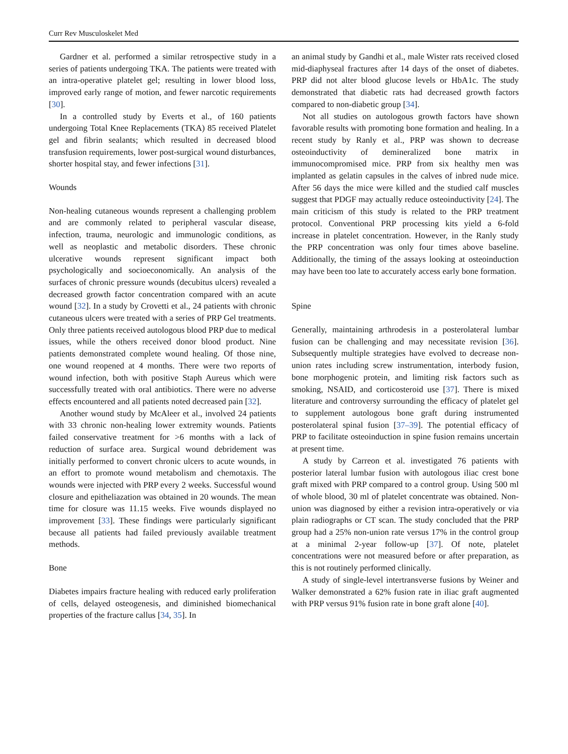Curr Rev Musculoskelet Med
Gardner et al. performed a similar retrospective study in a series of patients undergoing TKA. The patients were treated with an intra-operative platelet gel; resulting in lower blood loss, improved early range of motion, and fewer narcotic requirements [30].
In a controlled study by Everts et al., of 160 patients undergoing Total Knee Replacements (TKA) 85 received Platelet gel and fibrin sealants; which resulted in decreased blood transfusion requirements, lower post-surgical wound disturbances, shorter hospital stay, and fewer infections [31].
Wounds
Non-healing cutaneous wounds represent a challenging problem and are commonly related to peripheral vascular disease, infection, trauma, neurologic and immunologic conditions, as well as neoplastic and metabolic disorders. These chronic ulcerative wounds represent significant impact both psychologically and socioeconomically. An analysis of the surfaces of chronic pressure wounds (decubitus ulcers) revealed a decreased growth factor concentration compared with an acute wound [32]. In a study by Crovetti et al., 24 patients with chronic cutaneous ulcers were treated with a series of PRP Gel treatments. Only three patients received autologous blood PRP due to medical issues, while the others received donor blood product. Nine patients demonstrated complete wound healing. Of those nine, one wound reopened at 4 months. There were two reports of wound infection, both with positive Staph Aureus which were successfully treated with oral antibiotics. There were no adverse effects encountered and all patients noted decreased pain [32].
Another wound study by McAleer et al., involved 24 patients with 33 chronic non-healing lower extremity wounds. Patients failed conservative treatment for >6 months with a lack of reduction of surface area. Surgical wound debridement was initially performed to convert chronic ulcers to acute wounds, in an effort to promote wound metabolism and chemotaxis. The wounds were injected with PRP every 2 weeks. Successful wound closure and epitheliazation was obtained in 20 wounds. The mean time for closure was 11.15 weeks. Five wounds displayed no improvement [33]. These findings were particularly significant because all patients had failed previously available treatment methods.
Bone
Diabetes impairs fracture healing with reduced early proliferation of cells, delayed osteogenesis, and diminished biomechanical properties of the fracture callus [34, 35]. In
an animal study by Gandhi et al., male Wister rats received closed mid-diaphyseal fractures after 14 days of the onset of diabetes. PRP did not alter blood glucose levels or HbA1c. The study demonstrated that diabetic rats had decreased growth factors compared to non-diabetic group [34].
Not all studies on autologous growth factors have shown favorable results with promoting bone formation and healing. In a recent study by Ranly et al., PRP was shown to decrease osteoinductivity of demineralized bone matrix in immunocompromised mice. PRP from six healthy men was implanted as gelatin capsules in the calves of inbred nude mice. After 56 days the mice were killed and the studied calf muscles suggest that PDGF may actually reduce osteoinductivity [24]. The main criticism of this study is related to the PRP treatment protocol. Conventional PRP processing kits yield a 6-fold increase in platelet concentration. However, in the Ranly study the PRP concentration was only four times above baseline. Additionally, the timing of the assays looking at osteoinduction may have been too late to accurately access early bone formation.
Spine
Generally, maintaining arthrodesis in a posterolateral lumbar fusion can be challenging and may necessitate revision [36]. Subsequently multiple strategies have evolved to decrease non-union rates including screw instrumentation, interbody fusion, bone morphogenic protein, and limiting risk factors such as smoking, NSAID, and corticosteroid use [37]. There is mixed literature and controversy surrounding the efficacy of platelet gel to supplement autologous bone graft during instrumented posterolateral spinal fusion [37–39]. The potential efficacy of PRP to facilitate osteoinduction in spine fusion remains uncertain at present time.
A study by Carreon et al. investigated 76 patients with posterior lateral lumbar fusion with autologous iliac crest bone graft mixed with PRP compared to a control group. Using 500 ml of whole blood, 30 ml of platelet concentrate was obtained. Non-union was diagnosed by either a revision intra-operatively or via plain radiographs or CT scan. The study concluded that the PRP group had a 25% non-union rate versus 17% in the control group at a minimal 2-year follow-up [37]. Of note, platelet concentrations were not measured before or after preparation, as this is not routinely performed clinically.
A study of single-level intertransverse fusions by Weiner and Walker demonstrated a 62% fusion rate in iliac graft augmented with PRP versus 91% fusion rate in bone graft alone [40].